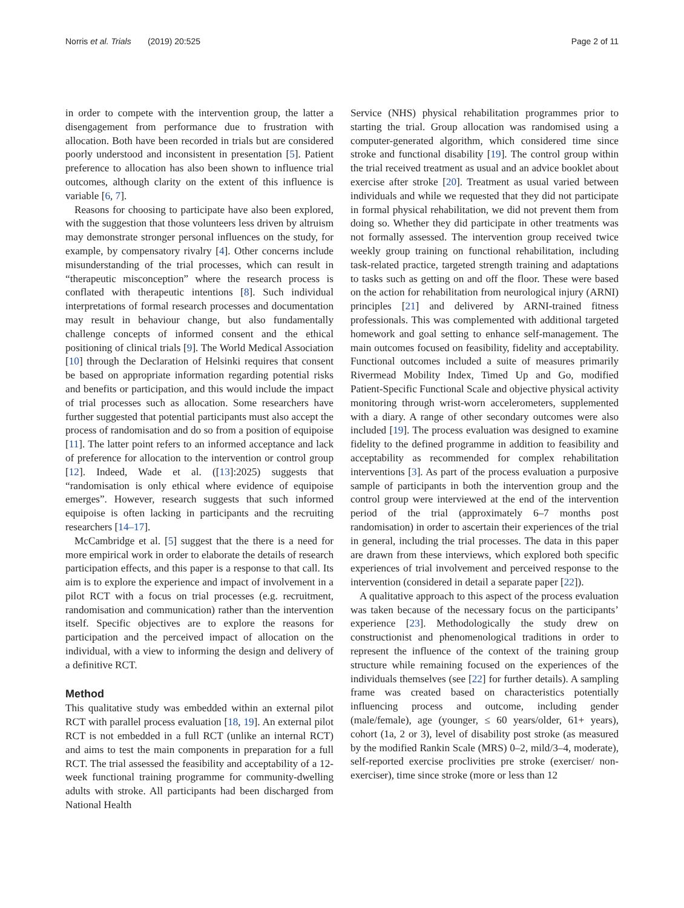Norris et al. Trials (2019) 20:525 Page 2 of 11
in order to compete with the intervention group, the latter a disengagement from performance due to frustration with allocation. Both have been recorded in trials but are considered poorly understood and inconsistent in presentation [5]. Patient preference to allocation has also been shown to influence trial outcomes, although clarity on the extent of this influence is variable [6, 7].
Reasons for choosing to participate have also been explored, with the suggestion that those volunteers less driven by altruism may demonstrate stronger personal influences on the study, for example, by compensatory rivalry [4]. Other concerns include misunderstanding of the trial processes, which can result in “therapeutic misconception” where the research process is conflated with therapeutic intentions [8]. Such individual interpretations of formal research processes and documentation may result in behaviour change, but also fundamentally challenge concepts of informed consent and the ethical positioning of clinical trials [9]. The World Medical Association [10] through the Declaration of Helsinki requires that consent be based on appropriate information regarding potential risks and benefits or participation, and this would include the impact of trial processes such as allocation. Some researchers have further suggested that potential participants must also accept the process of randomisation and do so from a position of equipoise [11]. The latter point refers to an informed acceptance and lack of preference for allocation to the intervention or control group [12]. Indeed, Wade et al. ([13]:2025) suggests that “randomisation is only ethical where evidence of equipoise emerges”. However, research suggests that such informed equipoise is often lacking in participants and the recruiting researchers [14–17].
McCambridge et al. [5] suggest that the there is a need for more empirical work in order to elaborate the details of research participation effects, and this paper is a response to that call. Its aim is to explore the experience and impact of involvement in a pilot RCT with a focus on trial processes (e.g. recruitment, randomisation and communication) rather than the intervention itself. Specific objectives are to explore the reasons for participation and the perceived impact of allocation on the individual, with a view to informing the design and delivery of a definitive RCT.
Method
This qualitative study was embedded within an external pilot RCT with parallel process evaluation [18, 19]. An external pilot RCT is not embedded in a full RCT (unlike an internal RCT) and aims to test the main components in preparation for a full RCT. The trial assessed the feasibility and acceptability of a 12-week functional training programme for community-dwelling adults with stroke. All participants had been discharged from National Health
Service (NHS) physical rehabilitation programmes prior to starting the trial. Group allocation was randomised using a computer-generated algorithm, which considered time since stroke and functional disability [19]. The control group within the trial received treatment as usual and an advice booklet about exercise after stroke [20]. Treatment as usual varied between individuals and while we requested that they did not participate in formal physical rehabilitation, we did not prevent them from doing so. Whether they did participate in other treatments was not formally assessed. The intervention group received twice weekly group training on functional rehabilitation, including task-related practice, targeted strength training and adaptations to tasks such as getting on and off the floor. These were based on the action for rehabilitation from neurological injury (ARNI) principles [21] and delivered by ARNI-trained fitness professionals. This was complemented with additional targeted homework and goal setting to enhance self-management. The main outcomes focused on feasibility, fidelity and acceptability. Functional outcomes included a suite of measures primarily Rivermead Mobility Index, Timed Up and Go, modified Patient-Specific Functional Scale and objective physical activity monitoring through wrist-worn accelerometers, supplemented with a diary. A range of other secondary outcomes were also included [19]. The process evaluation was designed to examine fidelity to the defined programme in addition to feasibility and acceptability as recommended for complex rehabilitation interventions [3]. As part of the process evaluation a purposive sample of participants in both the intervention group and the control group were interviewed at the end of the intervention period of the trial (approximately 6–7 months post randomisation) in order to ascertain their experiences of the trial in general, including the trial processes. The data in this paper are drawn from these interviews, which explored both specific experiences of trial involvement and perceived response to the intervention (considered in detail a separate paper [22]).
A qualitative approach to this aspect of the process evaluation was taken because of the necessary focus on the participants’ experience [23]. Methodologically the study drew on constructionist and phenomenological traditions in order to represent the influence of the context of the training group structure while remaining focused on the experiences of the individuals themselves (see [22] for further details). A sampling frame was created based on characteristics potentially influencing process and outcome, including gender (male/female), age (younger, ≤ 60 years/older, 61+ years), cohort (1a, 2 or 3), level of disability post stroke (as measured by the modified Rankin Scale (MRS) 0–2, mild/3–4, moderate), self-reported exercise proclivities pre stroke (exerciser/ non-exerciser), time since stroke (more or less than 12